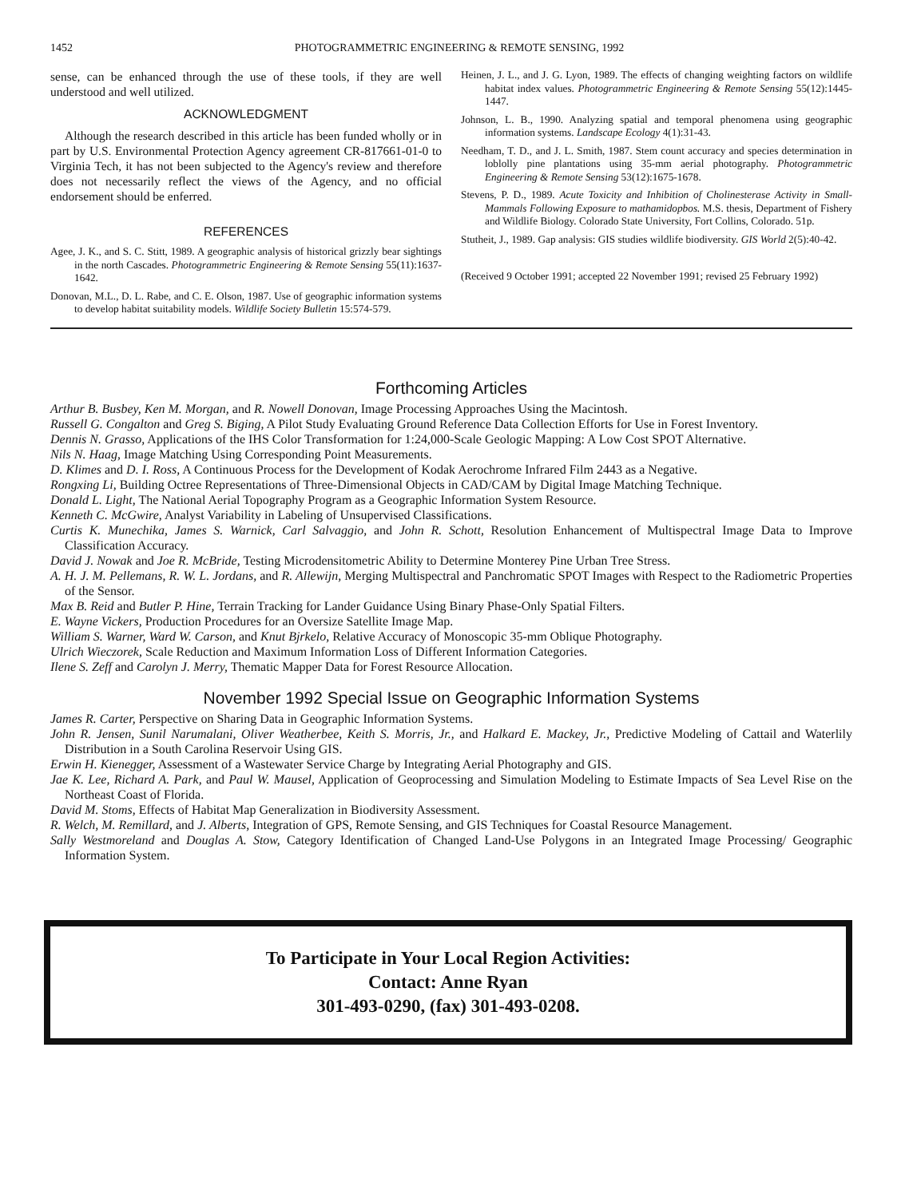1452 PHOTOGRAMMETRIC ENGINEERING & REMOTE SENSING, 1992
sense, can be enhanced through the use of these tools, if they are well understood and well utilized.
ACKNOWLEDGMENT
Although the research described in this article has been funded wholly or in part by U.S. Environmental Protection Agency agreement CR-817661-01-0 to Virginia Tech, it has not been subjected to the Agency's review and therefore does not necessarily reflect the views of the Agency, and no official endorsement should be enferred.
REFERENCES
Agee, J. K., and S. C. Stitt, 1989. A geographic analysis of historical grizzly bear sightings in the north Cascades. Photogrammetric Engineering & Remote Sensing 55(11):1637-1642.
Donovan, M.L., D. L. Rabe, and C. E. Olson, 1987. Use of geographic information systems to develop habitat suitability models. Wildlife Society Bulletin 15:574-579.
Heinen, J. L., and J. G. Lyon, 1989. The effects of changing weighting factors on wildlife habitat index values. Photogrammetric Engineering & Remote Sensing 55(12):1445-1447.
Johnson, L. B., 1990. Analyzing spatial and temporal phenomena using geographic information systems. Landscape Ecology 4(1):31-43.
Needham, T. D., and J. L. Smith, 1987. Stem count accuracy and species determination in loblolly pine plantations using 35-mm aerial photography. Photogrammetric Engineering & Remote Sensing 53(12):1675-1678.
Stevens, P. D., 1989. Acute Toxicity and Inhibition of Cholinesterase Activity in Small-Mammals Following Exposure to mathamidopbos. M.S. thesis, Department of Fishery and Wildlife Biology. Colorado State University, Fort Collins, Colorado. 51p.
Stutheit, J., 1989. Gap analysis: GIS studies wildlife biodiversity. GIS World 2(5):40-42.
(Received 9 October 1991; accepted 22 November 1991; revised 25 February 1992)
Forthcoming Articles
Arthur B. Busbey, Ken M. Morgan, and R. Nowell Donovan, Image Processing Approaches Using the Macintosh.
Russell G. Congalton and Greg S. Biging, A Pilot Study Evaluating Ground Reference Data Collection Efforts for Use in Forest Inventory.
Dennis N. Grasso, Applications of the IHS Color Transformation for 1:24,000-Scale Geologic Mapping: A Low Cost SPOT Alternative.
Nils N. Haag, Image Matching Using Corresponding Point Measurements.
D. Klimes and D. I. Ross, A Continuous Process for the Development of Kodak Aerochrome Infrared Film 2443 as a Negative.
Rongxing Li, Building Octree Representations of Three-Dimensional Objects in CAD/CAM by Digital Image Matching Technique.
Donald L. Light, The National Aerial Topography Program as a Geographic Information System Resource.
Kenneth C. McGwire, Analyst Variability in Labeling of Unsupervised Classifications.
Curtis K. Munechika, James S. Warnick, Carl Salvaggio, and John R. Schott, Resolution Enhancement of Multispectral Image Data to Improve Classification Accuracy.
David J. Nowak and Joe R. McBride, Testing Microdensitometric Ability to Determine Monterey Pine Urban Tree Stress.
A. H. J. M. Pellemans, R. W. L. Jordans, and R. Allewijn, Merging Multispectral and Panchromatic SPOT Images with Respect to the Radiometric Properties of the Sensor.
Max B. Reid and Butler P. Hine, Terrain Tracking for Lander Guidance Using Binary Phase-Only Spatial Filters.
E. Wayne Vickers, Production Procedures for an Oversize Satellite Image Map.
William S. Warner, Ward W. Carson, and Knut Bjrkelo, Relative Accuracy of Monoscopic 35-mm Oblique Photography.
Ulrich Wieczorek, Scale Reduction and Maximum Information Loss of Different Information Categories.
Ilene S. Zeff and Carolyn J. Merry, Thematic Mapper Data for Forest Resource Allocation.
November 1992 Special Issue on Geographic Information Systems
James R. Carter, Perspective on Sharing Data in Geographic Information Systems.
John R. Jensen, Sunil Narumalani, Oliver Weatherbee, Keith S. Morris, Jr., and Halkard E. Mackey, Jr., Predictive Modeling of Cattail and Waterlily Distribution in a South Carolina Reservoir Using GIS.
Erwin H. Kienegger, Assessment of a Wastewater Service Charge by Integrating Aerial Photography and GIS.
Jae K. Lee, Richard A. Park, and Paul W. Mausel, Application of Geoprocessing and Simulation Modeling to Estimate Impacts of Sea Level Rise on the Northeast Coast of Florida.
David M. Stoms, Effects of Habitat Map Generalization in Biodiversity Assessment.
R. Welch, M. Remillard, and J. Alberts, Integration of GPS, Remote Sensing, and GIS Techniques for Coastal Resource Management.
Sally Westmoreland and Douglas A. Stow, Category Identification of Changed Land-Use Polygons in an Integrated Image Processing/ Geographic Information System.
To Participate in Your Local Region Activities:
Contact: Anne Ryan
301-493-0290, (fax) 301-493-0208.